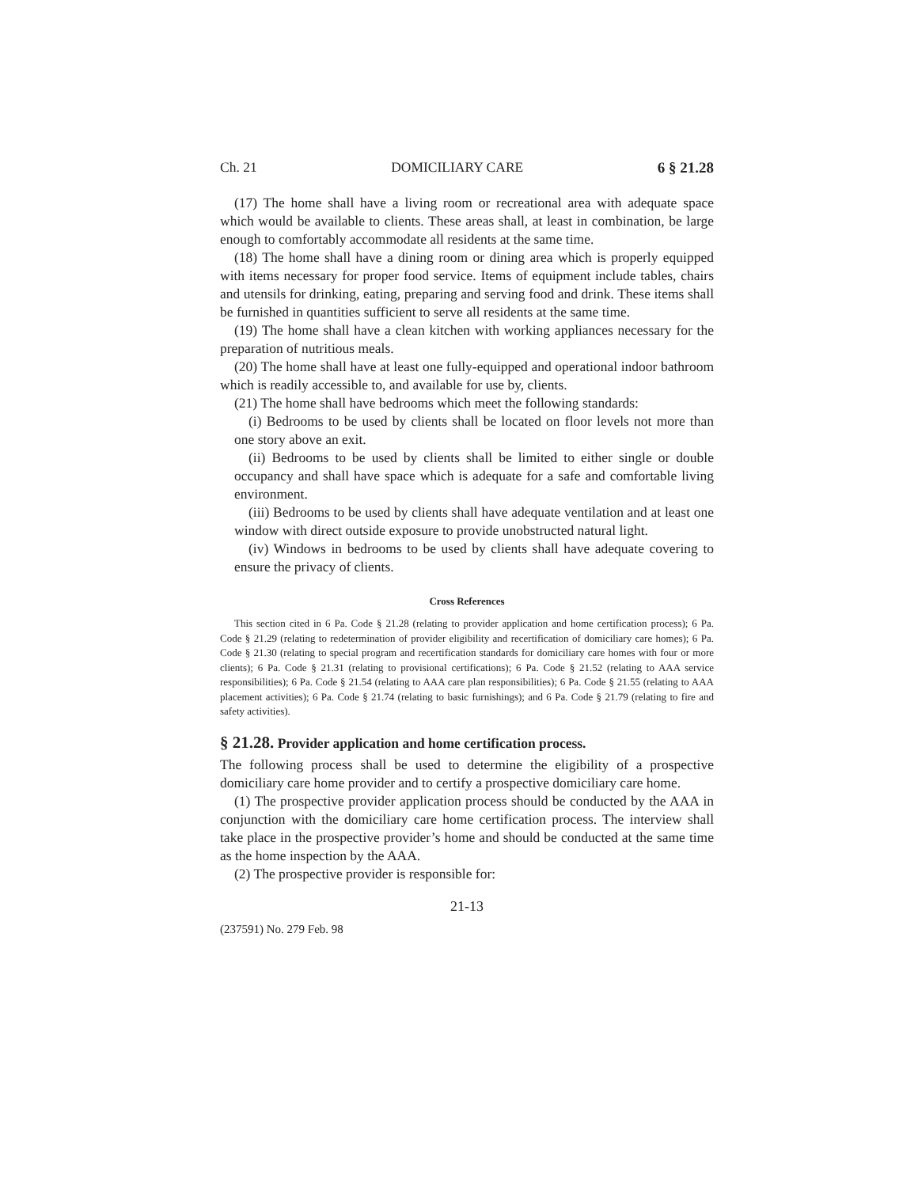Ch. 21 DOMICILIARY CARE 6 § 21.28
(17) The home shall have a living room or recreational area with adequate space which would be available to clients. These areas shall, at least in combination, be large enough to comfortably accommodate all residents at the same time.
(18) The home shall have a dining room or dining area which is properly equipped with items necessary for proper food service. Items of equipment include tables, chairs and utensils for drinking, eating, preparing and serving food and drink. These items shall be furnished in quantities sufficient to serve all residents at the same time.
(19) The home shall have a clean kitchen with working appliances necessary for the preparation of nutritious meals.
(20) The home shall have at least one fully-equipped and operational indoor bathroom which is readily accessible to, and available for use by, clients.
(21) The home shall have bedrooms which meet the following standards:
(i) Bedrooms to be used by clients shall be located on floor levels not more than one story above an exit.
(ii) Bedrooms to be used by clients shall be limited to either single or double occupancy and shall have space which is adequate for a safe and comfortable living environment.
(iii) Bedrooms to be used by clients shall have adequate ventilation and at least one window with direct outside exposure to provide unobstructed natural light.
(iv) Windows in bedrooms to be used by clients shall have adequate covering to ensure the privacy of clients.
Cross References
This section cited in 6 Pa. Code § 21.28 (relating to provider application and home certification process); 6 Pa. Code § 21.29 (relating to redetermination of provider eligibility and recertification of domiciliary care homes); 6 Pa. Code § 21.30 (relating to special program and recertification standards for domiciliary care homes with four or more clients); 6 Pa. Code § 21.31 (relating to provisional certifications); 6 Pa. Code § 21.52 (relating to AAA service responsibilities); 6 Pa. Code § 21.54 (relating to AAA care plan responsibilities); 6 Pa. Code § 21.55 (relating to AAA placement activities); 6 Pa. Code § 21.74 (relating to basic furnishings); and 6 Pa. Code § 21.79 (relating to fire and safety activities).
§ 21.28. Provider application and home certification process.
The following process shall be used to determine the eligibility of a prospective domiciliary care home provider and to certify a prospective domiciliary care home.
(1) The prospective provider application process should be conducted by the AAA in conjunction with the domiciliary care home certification process. The interview shall take place in the prospective provider’s home and should be conducted at the same time as the home inspection by the AAA.
(2) The prospective provider is responsible for:
21-13
(237591) No. 279 Feb. 98